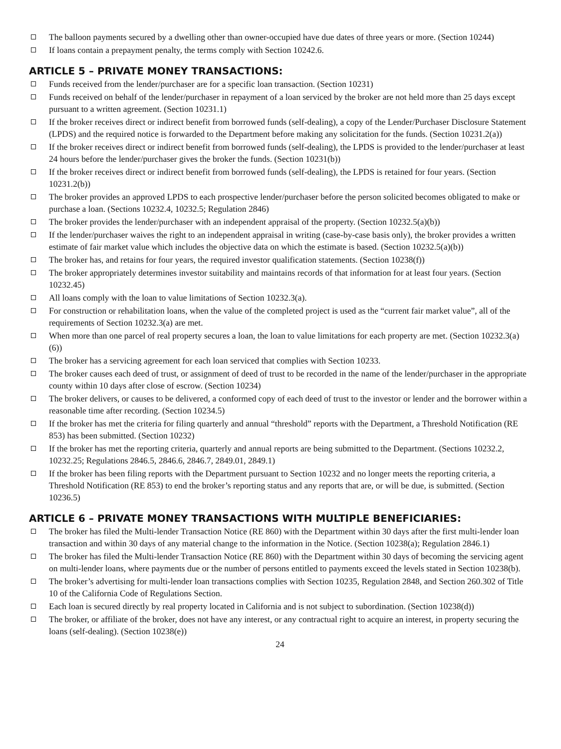The balloon payments secured by a dwelling other than owner-occupied have due dates of three years or more. (Section 10244)
If loans contain a prepayment penalty, the terms comply with Section 10242.6.
ARTICLE 5 – PRIVATE MONEY TRANSACTIONS:
Funds received from the lender/purchaser are for a specific loan transaction. (Section 10231)
Funds received on behalf of the lender/purchaser in repayment of a loan serviced by the broker are not held more than 25 days except pursuant to a written agreement. (Section 10231.1)
If the broker receives direct or indirect benefit from borrowed funds (self-dealing), a copy of the Lender/Purchaser Disclosure Statement (LPDS) and the required notice is forwarded to the Department before making any solicitation for the funds. (Section 10231.2(a))
If the broker receives direct or indirect benefit from borrowed funds (self-dealing), the LPDS is provided to the lender/purchaser at least 24 hours before the lender/purchaser gives the broker the funds. (Section 10231(b))
If the broker receives direct or indirect benefit from borrowed funds (self-dealing), the LPDS is retained for four years. (Section 10231.2(b))
The broker provides an approved LPDS to each prospective lender/purchaser before the person solicited becomes obligated to make or purchase a loan. (Sections 10232.4, 10232.5; Regulation 2846)
The broker provides the lender/purchaser with an independent appraisal of the property. (Section 10232.5(a)(b))
If the lender/purchaser waives the right to an independent appraisal in writing (case-by-case basis only), the broker provides a written estimate of fair market value which includes the objective data on which the estimate is based. (Section 10232.5(a)(b))
The broker has, and retains for four years, the required investor qualification statements. (Section 10238(f))
The broker appropriately determines investor suitability and maintains records of that information for at least four years. (Section 10232.45)
All loans comply with the loan to value limitations of Section 10232.3(a).
For construction or rehabilitation loans, when the value of the completed project is used as the “current fair market value”, all of the requirements of Section 10232.3(a) are met.
When more than one parcel of real property secures a loan, the loan to value limitations for each property are met. (Section 10232.3(a)(6))
The broker has a servicing agreement for each loan serviced that complies with Section 10233.
The broker causes each deed of trust, or assignment of deed of trust to be recorded in the name of the lender/purchaser in the appropriate county within 10 days after close of escrow. (Section 10234)
The broker delivers, or causes to be delivered, a conformed copy of each deed of trust to the investor or lender and the borrower within a reasonable time after recording. (Section 10234.5)
If the broker has met the criteria for filing quarterly and annual “threshold” reports with the Department, a Threshold Notification (RE 853) has been submitted. (Section 10232)
If the broker has met the reporting criteria, quarterly and annual reports are being submitted to the Department. (Sections 10232.2, 10232.25; Regulations 2846.5, 2846.6, 2846.7, 2849.01, 2849.1)
If the broker has been filing reports with the Department pursuant to Section 10232 and no longer meets the reporting criteria, a Threshold Notification (RE 853) to end the broker’s reporting status and any reports that are, or will be due, is submitted. (Section 10236.5)
ARTICLE 6 – PRIVATE MONEY TRANSACTIONS WITH MULTIPLE BENEFICIARIES:
The broker has filed the Multi-lender Transaction Notice (RE 860) with the Department within 30 days after the first multi-lender loan transaction and within 30 days of any material change to the information in the Notice. (Section 10238(a); Regulation 2846.1)
The broker has filed the Multi-lender Transaction Notice (RE 860) with the Department within 30 days of becoming the servicing agent on multi-lender loans, where payments due or the number of persons entitled to payments exceed the levels stated in Section 10238(b).
The broker’s advertising for multi-lender loan transactions complies with Section 10235, Regulation 2848, and Section 260.302 of Title 10 of the California Code of Regulations Section.
Each loan is secured directly by real property located in California and is not subject to subordination. (Section 10238(d))
The broker, or affiliate of the broker, does not have any interest, or any contractual right to acquire an interest, in property securing the loans (self-dealing). (Section 10238(e))
24